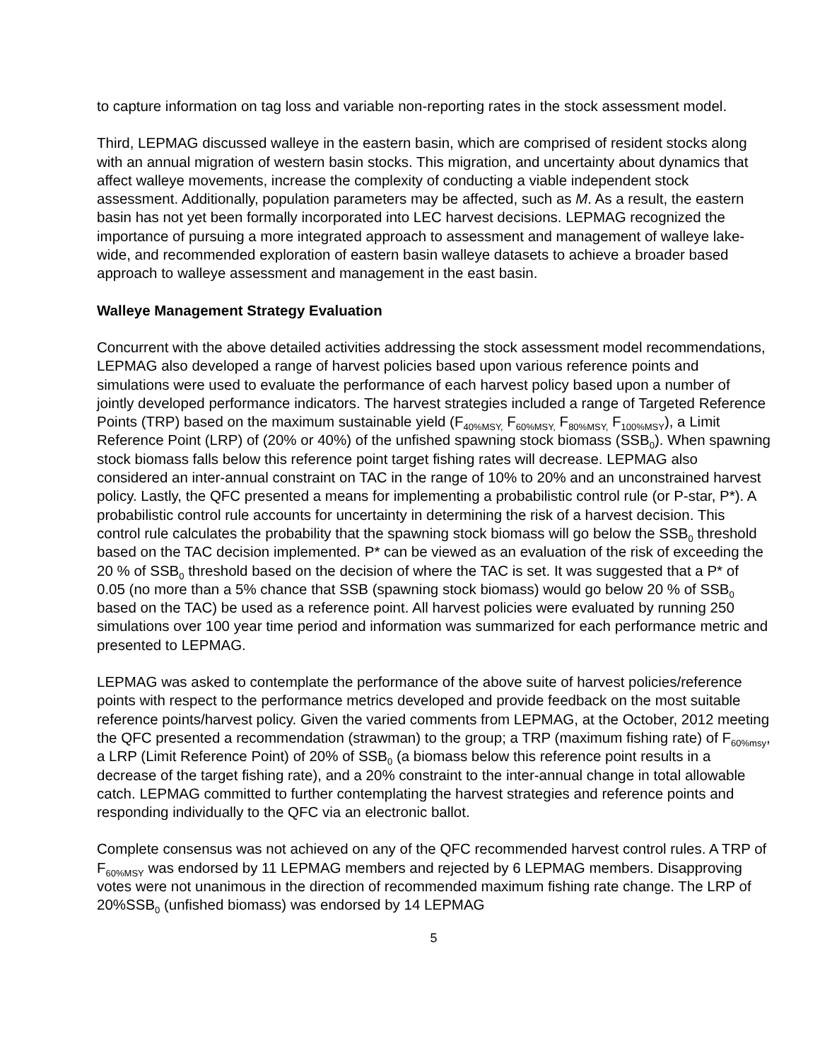to capture information on tag loss and variable non-reporting rates in the stock assessment model.
Third, LEPMAG discussed walleye in the eastern basin, which are comprised of resident stocks along with an annual migration of western basin stocks. This migration, and uncertainty about dynamics that affect walleye movements, increase the complexity of conducting a viable independent stock assessment. Additionally, population parameters may be affected, such as M. As a result, the eastern basin has not yet been formally incorporated into LEC harvest decisions. LEPMAG recognized the importance of pursuing a more integrated approach to assessment and management of walleye lake-wide, and recommended exploration of eastern basin walleye datasets to achieve a broader based approach to walleye assessment and management in the east basin.
Walleye Management Strategy Evaluation
Concurrent with the above detailed activities addressing the stock assessment model recommendations, LEPMAG also developed a range of harvest policies based upon various reference points and simulations were used to evaluate the performance of each harvest policy based upon a number of jointly developed performance indicators. The harvest strategies included a range of Targeted Reference Points (TRP) based on the maximum sustainable yield (F<sub>40%MSY,</sub> F<sub>60%MSY,</sub> F<sub>80%MSY,</sub> F<sub>100%MSY</sub>), a Limit Reference Point (LRP) of (20% or 40%) of the unfished spawning stock biomass (SSB<sub>0</sub>). When spawning stock biomass falls below this reference point target fishing rates will decrease. LEPMAG also considered an inter-annual constraint on TAC in the range of 10% to 20% and an unconstrained harvest policy. Lastly, the QFC presented a means for implementing a probabilistic control rule (or P-star, P*). A probabilistic control rule accounts for uncertainty in determining the risk of a harvest decision. This control rule calculates the probability that the spawning stock biomass will go below the SSB<sub>0</sub> threshold based on the TAC decision implemented. P* can be viewed as an evaluation of the risk of exceeding the 20 % of SSB<sub>0</sub> threshold based on the decision of where the TAC is set. It was suggested that a P* of 0.05 (no more than a 5% chance that SSB (spawning stock biomass) would go below 20 % of SSB<sub>0</sub> based on the TAC) be used as a reference point. All harvest policies were evaluated by running 250 simulations over 100 year time period and information was summarized for each performance metric and presented to LEPMAG.
LEPMAG was asked to contemplate the performance of the above suite of harvest policies/reference points with respect to the performance metrics developed and provide feedback on the most suitable reference points/harvest policy. Given the varied comments from LEPMAG, at the October, 2012 meeting the QFC presented a recommendation (strawman) to the group; a TRP (maximum fishing rate) of F<sub>60%msy</sub>, a LRP (Limit Reference Point) of 20% of SSB<sub>0</sub> (a biomass below this reference point results in a decrease of the target fishing rate), and a 20% constraint to the inter-annual change in total allowable catch. LEPMAG committed to further contemplating the harvest strategies and reference points and responding individually to the QFC via an electronic ballot.
Complete consensus was not achieved on any of the QFC recommended harvest control rules. A TRP of F<sub>60%MSY</sub> was endorsed by 11 LEPMAG members and rejected by 6 LEPMAG members. Disapproving votes were not unanimous in the direction of recommended maximum fishing rate change. The LRP of 20%SSB<sub>0</sub> (unfished biomass) was endorsed by 14 LEPMAG
5